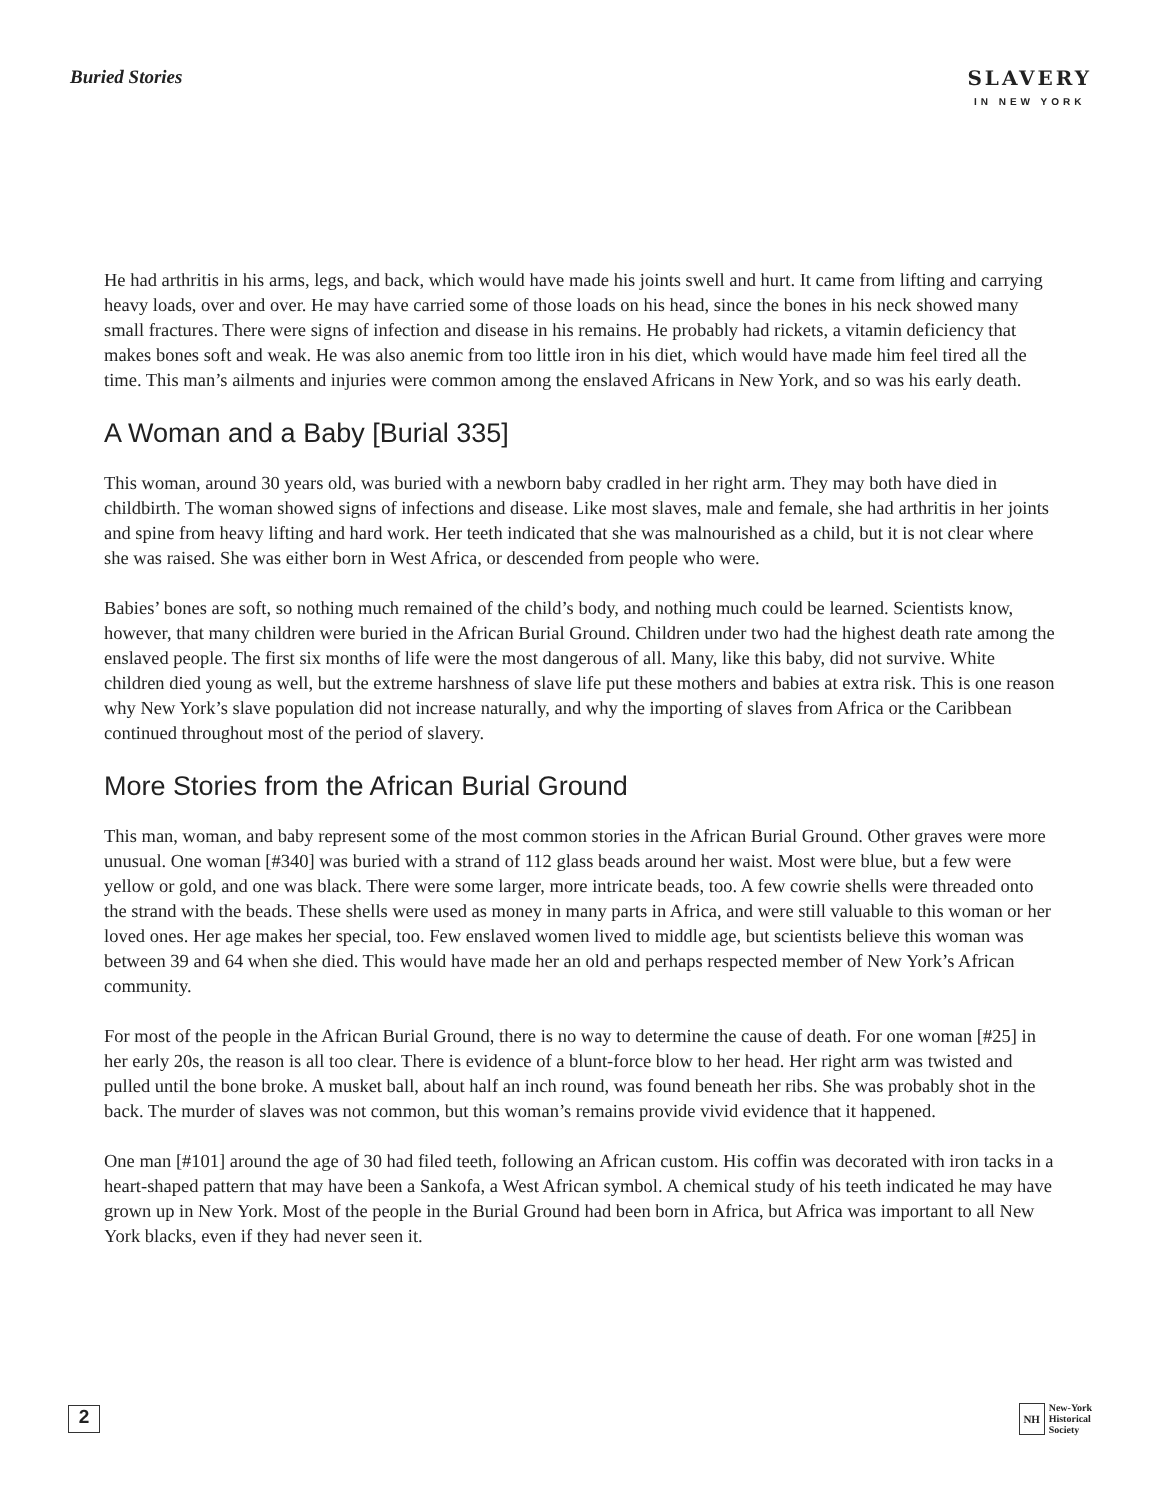Buried Stories SLAVERY
IN NEW YORK
He had arthritis in his arms, legs, and back, which would have made his joints swell and hurt. It came from lifting and carrying heavy loads, over and over. He may have carried some of those loads on his head, since the bones in his neck showed many small fractures. There were signs of infection and disease in his remains. He probably had rickets, a vitamin deficiency that makes bones soft and weak. He was also anemic from too little iron in his diet, which would have made him feel tired all the time. This man’s ailments and injuries were common among the enslaved Africans in New York, and so was his early death.
A Woman and a Baby [Burial 335]
This woman, around 30 years old, was buried with a newborn baby cradled in her right arm. They may both have died in childbirth. The woman showed signs of infections and disease. Like most slaves, male and female, she had arthritis in her joints and spine from heavy lifting and hard work. Her teeth indicated that she was malnourished as a child, but it is not clear where she was raised. She was either born in West Africa, or descended from people who were.
Babies’ bones are soft, so nothing much remained of the child’s body, and nothing much could be learned. Scientists know, however, that many children were buried in the African Burial Ground. Children under two had the highest death rate among the enslaved people. The first six months of life were the most dangerous of all. Many, like this baby, did not survive. White children died young as well, but the extreme harshness of slave life put these mothers and babies at extra risk. This is one reason why New York’s slave population did not increase naturally, and why the importing of slaves from Africa or the Caribbean continued throughout most of the period of slavery.
More Stories from the African Burial Ground
This man, woman, and baby represent some of the most common stories in the African Burial Ground. Other graves were more unusual. One woman [#340] was buried with a strand of 112 glass beads around her waist. Most were blue, but a few were yellow or gold, and one was black. There were some larger, more intricate beads, too. A few cowrie shells were threaded onto the strand with the beads. These shells were used as money in many parts in Africa, and were still valuable to this woman or her loved ones. Her age makes her special, too. Few enslaved women lived to middle age, but scientists believe this woman was between 39 and 64 when she died. This would have made her an old and perhaps respected member of New York’s African community.
For most of the people in the African Burial Ground, there is no way to determine the cause of death. For one woman [#25] in her early 20s, the reason is all too clear. There is evidence of a blunt-force blow to her head. Her right arm was twisted and pulled until the bone broke. A musket ball, about half an inch round, was found beneath her ribs. She was probably shot in the back. The murder of slaves was not common, but this woman’s remains provide vivid evidence that it happened.
One man [#101] around the age of 30 had filed teeth, following an African custom. His coffin was decorated with iron tacks in a heart-shaped pattern that may have been a Sankofa, a West African symbol. A chemical study of his teeth indicated he may have grown up in New York. Most of the people in the Burial Ground had been born in Africa, but Africa was important to all New York blacks, even if they had never seen it.
2
NH
New-York
Historical
Society